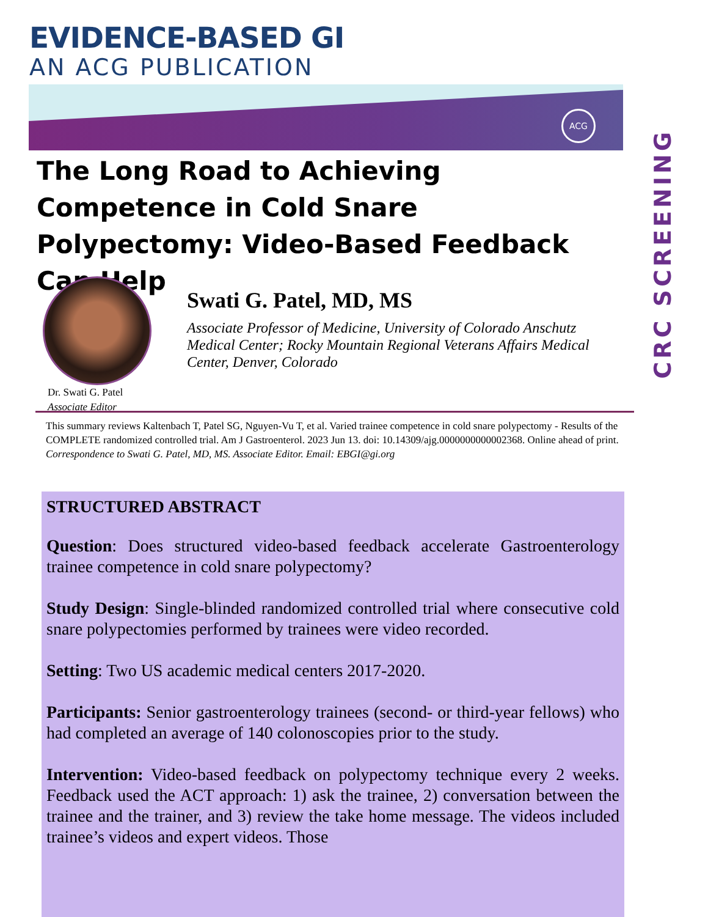EVIDENCE-BASED GI
AN ACG PUBLICATION
ACG
CRC SCREENING
The Long Road to Achieving Competence in Cold Snare Polypectomy: Video-Based Feedback Can Help
Dr. Swati G. Patel
Associate Editor
Swati G. Patel, MD, MS
Associate Professor of Medicine, University of Colorado Anschutz Medical Center; Rocky Mountain Regional Veterans Affairs Medical Center, Denver, Colorado
This summary reviews Kaltenbach T, Patel SG, Nguyen-Vu T, et al. Varied trainee competence in cold snare polypectomy - Results of the COMPLETE randomized controlled trial. Am J Gastroenterol. 2023 Jun 13. doi: 10.14309/ajg.0000000000002368. Online ahead of print.
Correspondence to Swati G. Patel, MD, MS. Associate Editor. Email: EBGI@gi.org
STRUCTURED ABSTRACT
Question: Does structured video-based feedback accelerate Gastroenterology trainee competence in cold snare polypectomy?
Study Design: Single-blinded randomized controlled trial where consecutive cold snare polypectomies performed by trainees were video recorded.
Setting: Two US academic medical centers 2017-2020.
Participants: Senior gastroenterology trainees (second- or third-year fellows) who had completed an average of 140 colonoscopies prior to the study.
Intervention: Video-based feedback on polypectomy technique every 2 weeks. Feedback used the ACT approach: 1) ask the trainee, 2) conversation between the trainee and the trainer, and 3) review the take home message. The videos included trainee’s videos and expert videos. Those